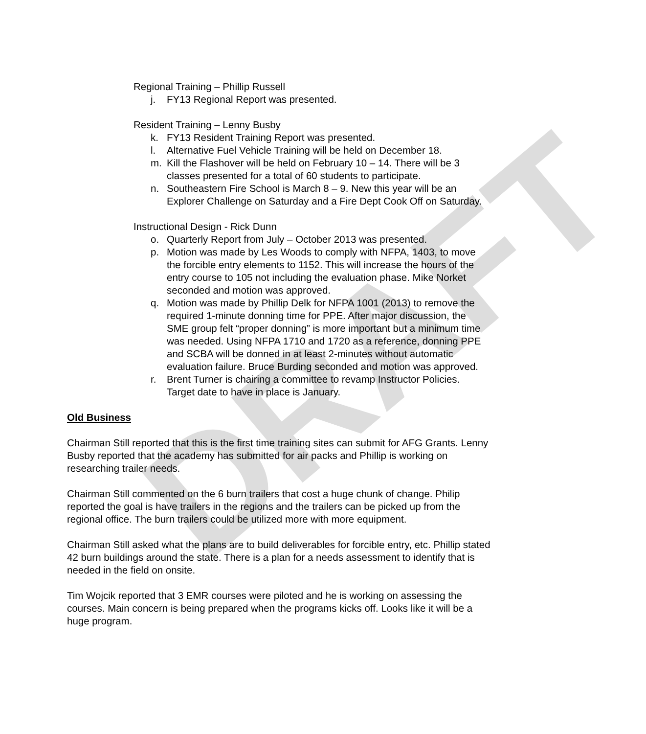DRAFT
Regional Training – Phillip Russell
j. FY13 Regional Report was presented.
Resident Training – Lenny Busby
k. FY13 Resident Training Report was presented.
l. Alternative Fuel Vehicle Training will be held on December 18.
m. Kill the Flashover will be held on February 10 – 14. There will be 3 classes presented for a total of 60 students to participate.
n. Southeastern Fire School is March 8 – 9. New this year will be an Explorer Challenge on Saturday and a Fire Dept Cook Off on Saturday.
Instructional Design - Rick Dunn
o. Quarterly Report from July – October 2013 was presented.
p. Motion was made by Les Woods to comply with NFPA, 1403, to move the forcible entry elements to 1152. This will increase the hours of the entry course to 105 not including the evaluation phase. Mike Norket seconded and motion was approved.
q. Motion was made by Phillip Delk for NFPA 1001 (2013) to remove the required 1-minute donning time for PPE. After major discussion, the SME group felt “proper donning” is more important but a minimum time was needed. Using NFPA 1710 and 1720 as a reference, donning PPE and SCBA will be donned in at least 2-minutes without automatic evaluation failure. Bruce Burding seconded and motion was approved.
r. Brent Turner is chairing a committee to revamp Instructor Policies. Target date to have in place is January.
Old Business
Chairman Still reported that this is the first time training sites can submit for AFG Grants. Lenny Busby reported that the academy has submitted for air packs and Phillip is working on researching trailer needs.
Chairman Still commented on the 6 burn trailers that cost a huge chunk of change. Philip reported the goal is have trailers in the regions and the trailers can be picked up from the regional office. The burn trailers could be utilized more with more equipment.
Chairman Still asked what the plans are to build deliverables for forcible entry, etc. Phillip stated 42 burn buildings around the state. There is a plan for a needs assessment to identify that is needed in the field on onsite.
Tim Wojcik reported that 3 EMR courses were piloted and he is working on assessing the courses. Main concern is being prepared when the programs kicks off. Looks like it will be a huge program.